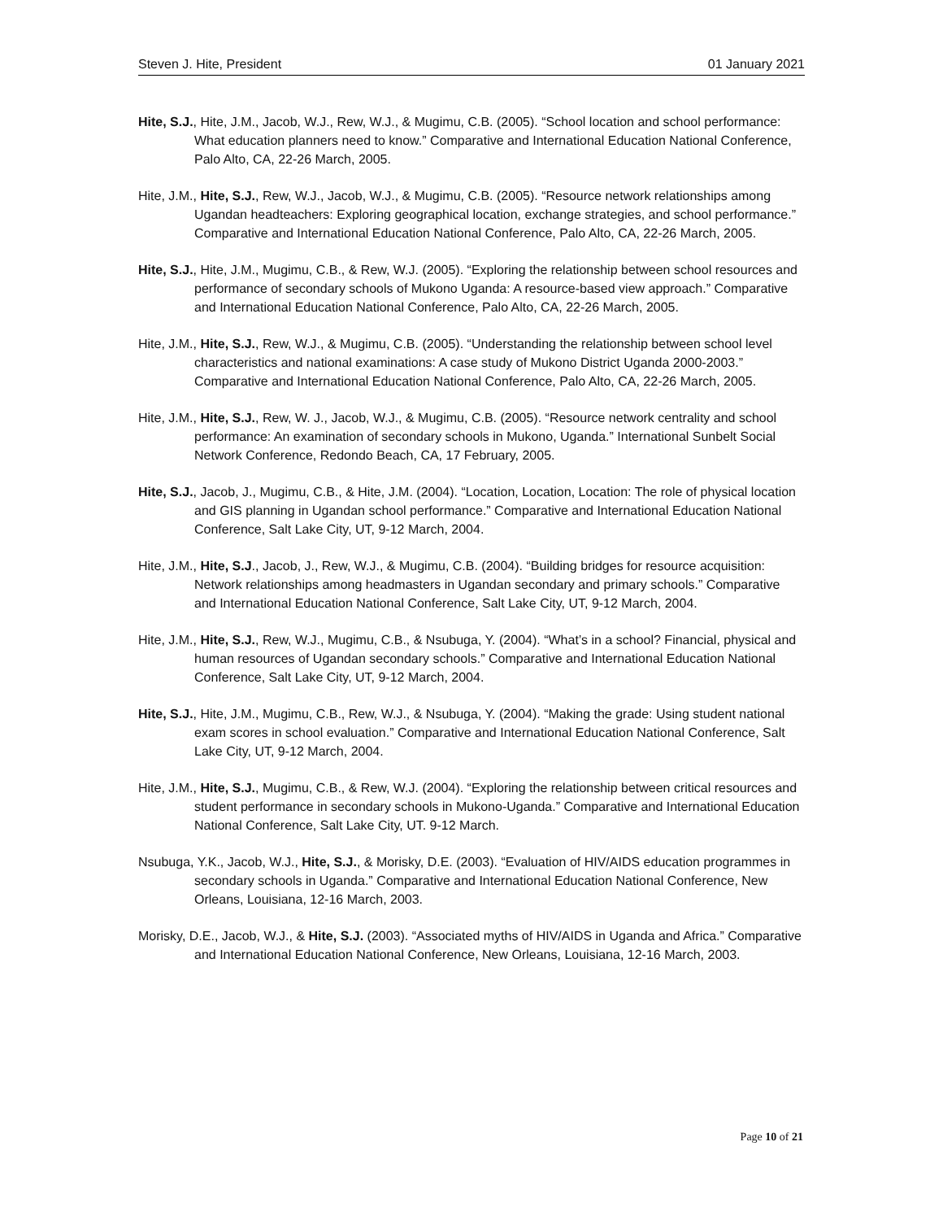Steven J. Hite, President 01 January 2021
Hite, S.J., Hite, J.M., Jacob, W.J., Rew, W.J., & Mugimu, C.B. (2005). “School location and school performance: What education planners need to know.” Comparative and International Education National Conference, Palo Alto, CA, 22-26 March, 2005.
Hite, J.M., Hite, S.J., Rew, W.J., Jacob, W.J., & Mugimu, C.B. (2005). “Resource network relationships among Ugandan headteachers: Exploring geographical location, exchange strategies, and school performance.” Comparative and International Education National Conference, Palo Alto, CA, 22-26 March, 2005.
Hite, S.J., Hite, J.M., Mugimu, C.B., & Rew, W.J. (2005). “Exploring the relationship between school resources and performance of secondary schools of Mukono Uganda: A resource-based view approach.” Comparative and International Education National Conference, Palo Alto, CA, 22-26 March, 2005.
Hite, J.M., Hite, S.J., Rew, W.J., & Mugimu, C.B. (2005). “Understanding the relationship between school level characteristics and national examinations: A case study of Mukono District Uganda 2000-2003.” Comparative and International Education National Conference, Palo Alto, CA, 22-26 March, 2005.
Hite, J.M., Hite, S.J., Rew, W. J., Jacob, W.J., & Mugimu, C.B. (2005). “Resource network centrality and school performance: An examination of secondary schools in Mukono, Uganda.” International Sunbelt Social Network Conference, Redondo Beach, CA, 17 February, 2005.
Hite, S.J., Jacob, J., Mugimu, C.B., & Hite, J.M. (2004). “Location, Location, Location: The role of physical location and GIS planning in Ugandan school performance.” Comparative and International Education National Conference, Salt Lake City, UT, 9-12 March, 2004.
Hite, J.M., Hite, S.J., Jacob, J., Rew, W.J., & Mugimu, C.B. (2004). “Building bridges for resource acquisition: Network relationships among headmasters in Ugandan secondary and primary schools.” Comparative and International Education National Conference, Salt Lake City, UT, 9-12 March, 2004.
Hite, J.M., Hite, S.J., Rew, W.J., Mugimu, C.B., & Nsubuga, Y. (2004). “What’s in a school? Financial, physical and human resources of Ugandan secondary schools.” Comparative and International Education National Conference, Salt Lake City, UT, 9-12 March, 2004.
Hite, S.J., Hite, J.M., Mugimu, C.B., Rew, W.J., & Nsubuga, Y. (2004). “Making the grade: Using student national exam scores in school evaluation.” Comparative and International Education National Conference, Salt Lake City, UT, 9-12 March, 2004.
Hite, J.M., Hite, S.J., Mugimu, C.B., & Rew, W.J. (2004). “Exploring the relationship between critical resources and student performance in secondary schools in Mukono-Uganda.” Comparative and International Education National Conference, Salt Lake City, UT. 9-12 March.
Nsubuga, Y.K., Jacob, W.J., Hite, S.J., & Morisky, D.E. (2003). “Evaluation of HIV/AIDS education programmes in secondary schools in Uganda.” Comparative and International Education National Conference, New Orleans, Louisiana, 12-16 March, 2003.
Morisky, D.E., Jacob, W.J., & Hite, S.J. (2003). “Associated myths of HIV/AIDS in Uganda and Africa.” Comparative and International Education National Conference, New Orleans, Louisiana, 12-16 March, 2003.
Page 10 of 21